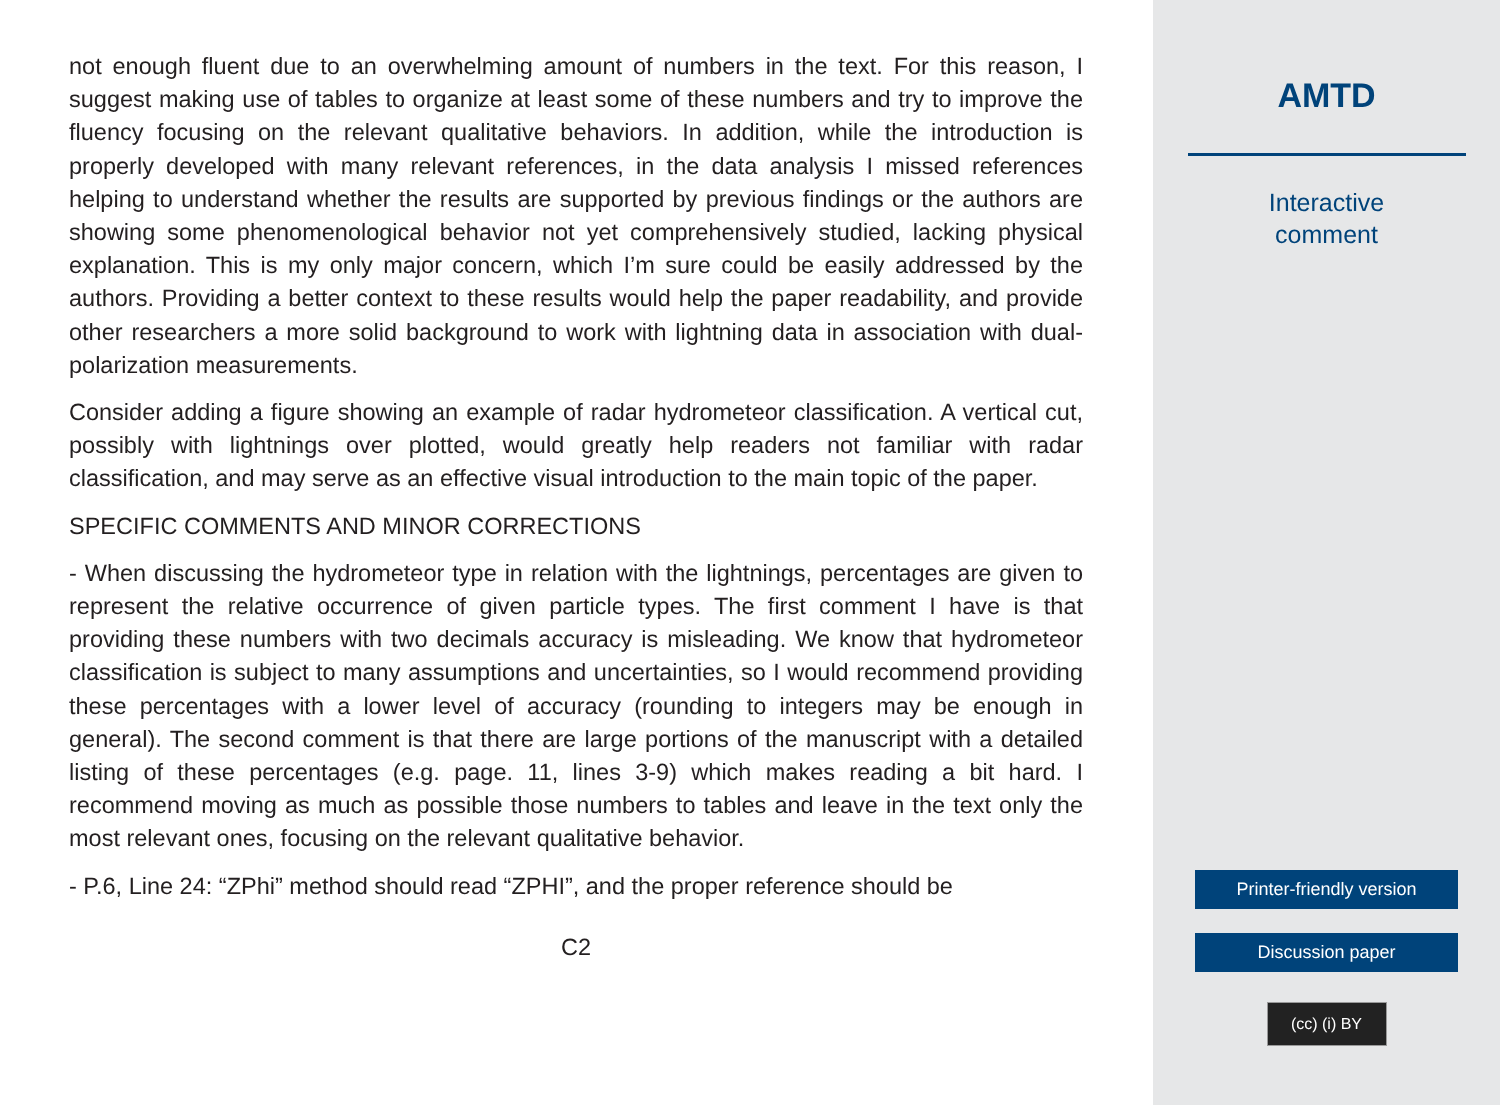not enough fluent due to an overwhelming amount of numbers in the text. For this reason, I suggest making use of tables to organize at least some of these numbers and try to improve the fluency focusing on the relevant qualitative behaviors. In addition, while the introduction is properly developed with many relevant references, in the data analysis I missed references helping to understand whether the results are supported by previous findings or the authors are showing some phenomenological behavior not yet comprehensively studied, lacking physical explanation. This is my only major concern, which I’m sure could be easily addressed by the authors. Providing a better context to these results would help the paper readability, and provide other researchers a more solid background to work with lightning data in association with dual-polarization measurements.
Consider adding a figure showing an example of radar hydrometeor classification. A vertical cut, possibly with lightnings over plotted, would greatly help readers not familiar with radar classification, and may serve as an effective visual introduction to the main topic of the paper.
SPECIFIC COMMENTS AND MINOR CORRECTIONS
- When discussing the hydrometeor type in relation with the lightnings, percentages are given to represent the relative occurrence of given particle types. The first comment I have is that providing these numbers with two decimals accuracy is misleading. We know that hydrometeor classification is subject to many assumptions and uncertainties, so I would recommend providing these percentages with a lower level of accuracy (rounding to integers may be enough in general). The second comment is that there are large portions of the manuscript with a detailed listing of these percentages (e.g. page. 11, lines 3-9) which makes reading a bit hard. I recommend moving as much as possible those numbers to tables and leave in the text only the most relevant ones, focusing on the relevant qualitative behavior.
- P.6, Line 24: “ZPhi” method should read “ZPHI”, and the proper reference should be
C2
AMTD
Interactive
comment
Printer-friendly version
Discussion paper
(cc) (i) BY